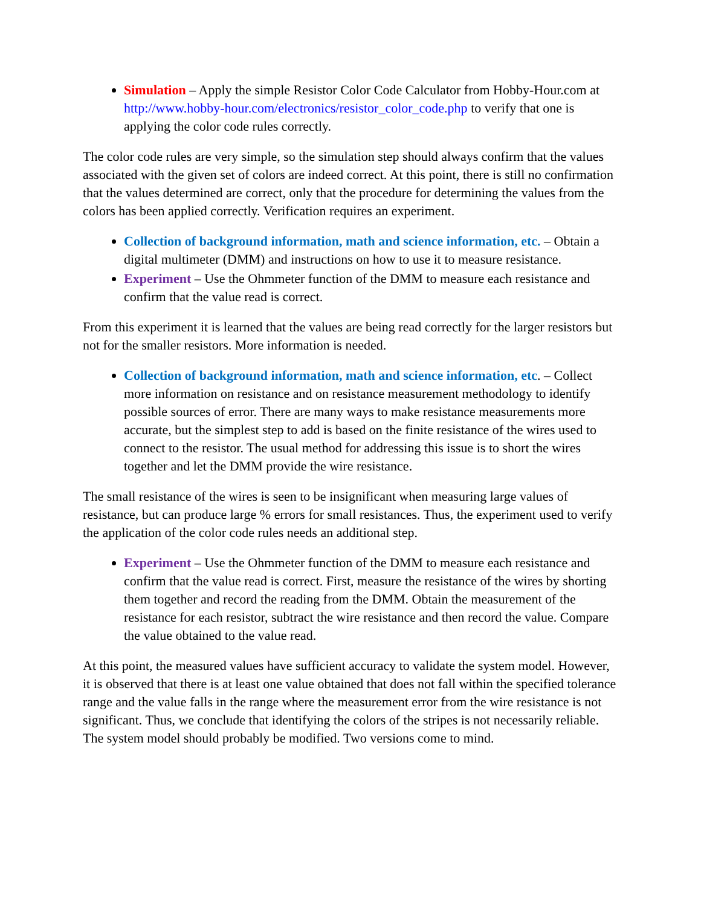Simulation – Apply the simple Resistor Color Code Calculator from Hobby-Hour.com at http://www.hobby-hour.com/electronics/resistor_color_code.php to verify that one is applying the color code rules correctly.
The color code rules are very simple, so the simulation step should always confirm that the values associated with the given set of colors are indeed correct. At this point, there is still no confirmation that the values determined are correct, only that the procedure for determining the values from the colors has been applied correctly. Verification requires an experiment.
Collection of background information, math and science information, etc. – Obtain a digital multimeter (DMM) and instructions on how to use it to measure resistance.
Experiment – Use the Ohmmeter function of the DMM to measure each resistance and confirm that the value read is correct.
From this experiment it is learned that the values are being read correctly for the larger resistors but not for the smaller resistors. More information is needed.
Collection of background information, math and science information, etc. – Collect more information on resistance and on resistance measurement methodology to identify possible sources of error. There are many ways to make resistance measurements more accurate, but the simplest step to add is based on the finite resistance of the wires used to connect to the resistor. The usual method for addressing this issue is to short the wires together and let the DMM provide the wire resistance.
The small resistance of the wires is seen to be insignificant when measuring large values of resistance, but can produce large % errors for small resistances. Thus, the experiment used to verify the application of the color code rules needs an additional step.
Experiment – Use the Ohmmeter function of the DMM to measure each resistance and confirm that the value read is correct. First, measure the resistance of the wires by shorting them together and record the reading from the DMM. Obtain the measurement of the resistance for each resistor, subtract the wire resistance and then record the value. Compare the value obtained to the value read.
At this point, the measured values have sufficient accuracy to validate the system model. However, it is observed that there is at least one value obtained that does not fall within the specified tolerance range and the value falls in the range where the measurement error from the wire resistance is not significant. Thus, we conclude that identifying the colors of the stripes is not necessarily reliable. The system model should probably be modified. Two versions come to mind.